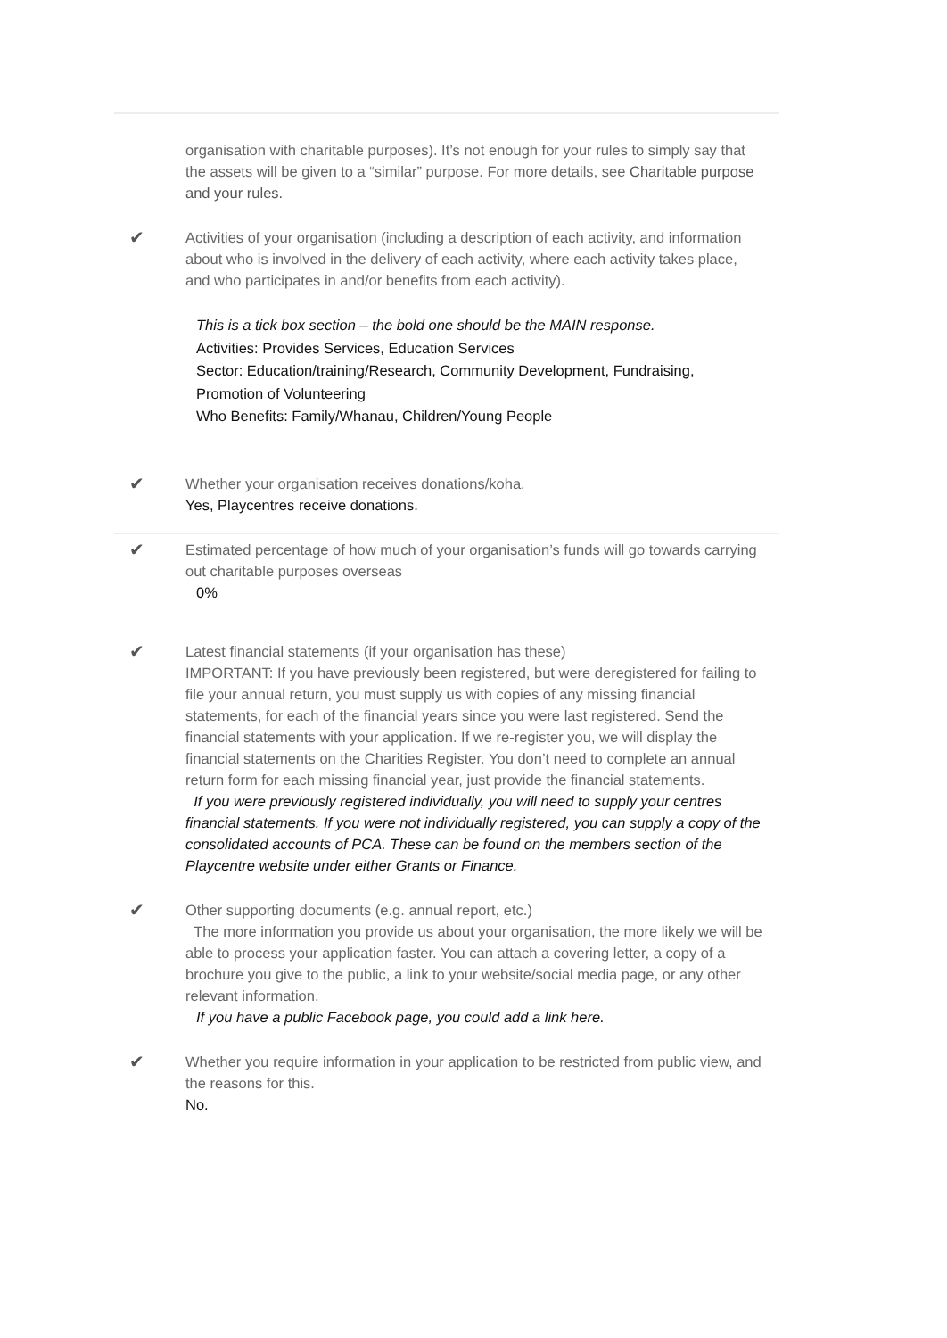organisation with charitable purposes). It’s not enough for your rules to simply say that the assets will be given to a “similar” purpose. For more details, see Charitable purpose and your rules.
✔
Activities of your organisation (including a description of each activity, and information about who is involved in the delivery of each activity, where each activity takes place, and who participates in and/or benefits from each activity).
This is a tick box section – the bold one should be the MAIN response.
Activities: Provides Services, Education Services
Sector: Education/training/Research, Community Development, Fundraising, Promotion of Volunteering
Who Benefits: Family/Whanau, Children/Young People
✔
Whether your organisation receives donations/koha.
Yes, Playcentres receive donations.
✔
Estimated percentage of how much of your organisation’s funds will go towards carrying out charitable purposes overseas
0%
✔
Latest financial statements (if your organisation has these)
IMPORTANT: If you have previously been registered, but were deregistered for failing to file your annual return, you must supply us with copies of any missing financial statements, for each of the financial years since you were last registered. Send the financial statements with your application. If we re-register you, we will display the financial statements on the Charities Register. You don’t need to complete an annual return form for each missing financial year, just provide the financial statements.
If you were previously registered individually, you will need to supply your centres financial statements. If you were not individually registered, you can supply a copy of the consolidated accounts of PCA. These can be found on the members section of the Playcentre website under either Grants or Finance.
✔
Other supporting documents (e.g. annual report, etc.)
The more information you provide us about your organisation, the more likely we will be able to process your application faster. You can attach a covering letter, a copy of a brochure you give to the public, a link to your website/social media page, or any other relevant information.
If you have a public Facebook page, you could add a link here.
✔
Whether you require information in your application to be restricted from public view, and the reasons for this.
No.